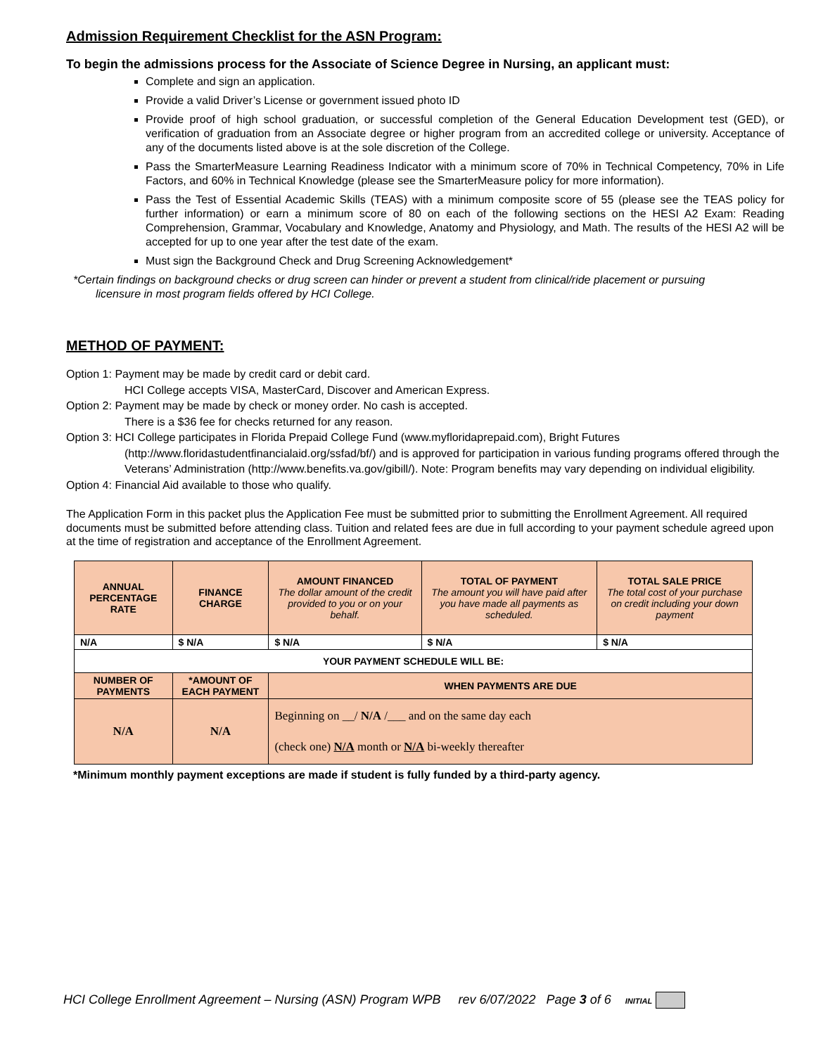Admission Requirement Checklist for the ASN Program:
To begin the admissions process for the Associate of Science Degree in Nursing, an applicant must:
Complete and sign an application.
Provide a valid Driver’s License or government issued photo ID
Provide proof of high school graduation, or successful completion of the General Education Development test (GED), or verification of graduation from an Associate degree or higher program from an accredited college or university. Acceptance of any of the documents listed above is at the sole discretion of the College.
Pass the SmarterMeasure Learning Readiness Indicator with a minimum score of 70% in Technical Competency, 70% in Life Factors, and 60% in Technical Knowledge (please see the SmarterMeasure policy for more information).
Pass the Test of Essential Academic Skills (TEAS) with a minimum composite score of 55 (please see the TEAS policy for further information) or earn a minimum score of 80 on each of the following sections on the HESI A2 Exam: Reading Comprehension, Grammar, Vocabulary and Knowledge, Anatomy and Physiology, and Math. The results of the HESI A2 will be accepted for up to one year after the test date of the exam.
Must sign the Background Check and Drug Screening Acknowledgement*
*Certain findings on background checks or drug screen can hinder or prevent a student from clinical/ride placement or pursuing
licensure in most program fields offered by HCI College.
METHOD OF PAYMENT:
Option 1: Payment may be made by credit card or debit card.
HCI College accepts VISA, MasterCard, Discover and American Express.
Option 2: Payment may be made by check or money order. No cash is accepted.
There is a $36 fee for checks returned for any reason.
Option 3: HCI College participates in Florida Prepaid College Fund (www.myfloridaprepaid.com), Bright Futures
(http://www.floridastudentfinancialaid.org/ssfad/bf/) and is approved for participation in various funding programs offered through the Veterans’ Administration (http://www.benefits.va.gov/gibill/). Note: Program benefits may vary depending on individual eligibility.
Option 4: Financial Aid available to those who qualify.
The Application Form in this packet plus the Application Fee must be submitted prior to submitting the Enrollment Agreement. All required documents must be submitted before attending class. Tuition and related fees are due in full according to your payment schedule agreed upon at the time of registration and acceptance of the Enrollment Agreement.
| ANNUAL PERCENTAGE RATE | FINANCE CHARGE | AMOUNT FINANCED The dollar amount of the credit provided to you or on your behalf. | TOTAL OF PAYMENT The amount you will have paid after you have made all payments as scheduled. | TOTAL SALE PRICE The total cost of your purchase on credit including your down payment |
| N/A | $ N/A | $ N/A | $ N/A | $ N/A |
| YOUR PAYMENT SCHEDULE WILL BE: | | | | |
| NUMBER OF PAYMENTS | *AMOUNT OF EACH PAYMENT | WHEN PAYMENTS ARE DUE | | |
| N/A | N/A | Beginning on __/ N/A /___ and on the same day each (check one) N/A month or N/A bi-weekly thereafter | | |
*Minimum monthly payment exceptions are made if student is fully funded by a third-party agency.
HCI College Enrollment Agreement – Nursing (ASN) Program WPB rev 6/07/2022 Page 3 of 6 INITIAL